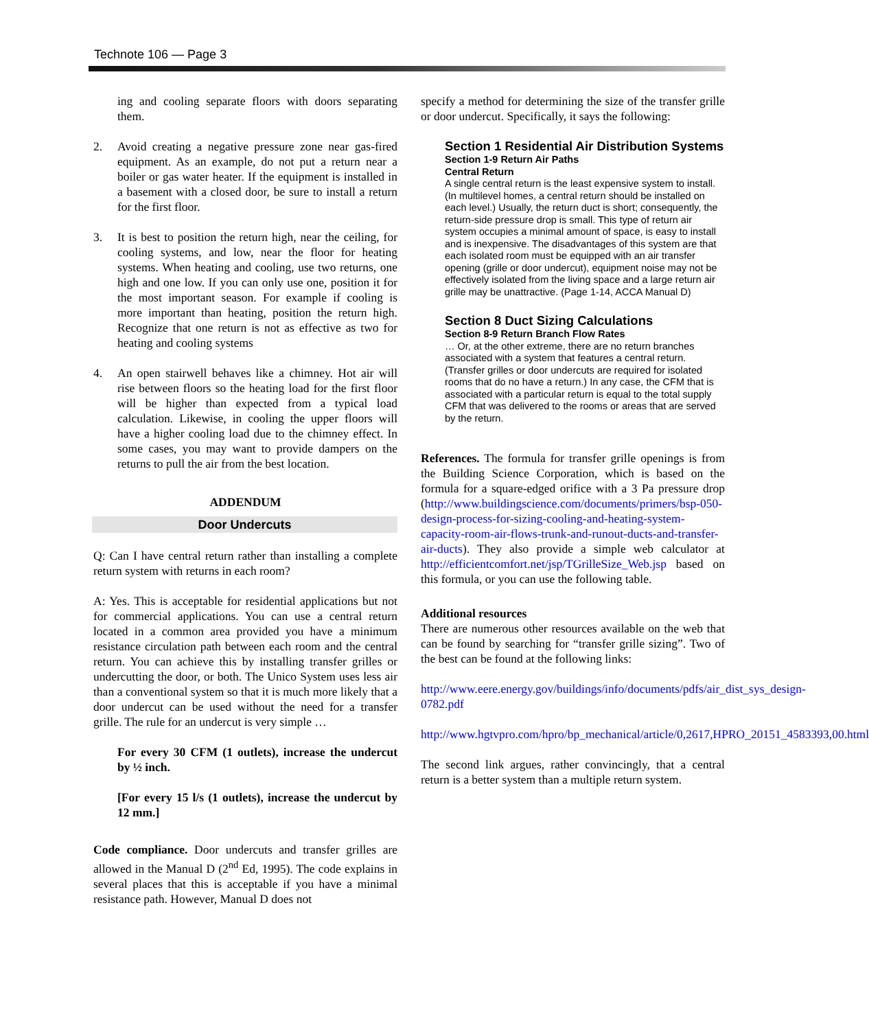Technote 106 — Page 3
ing and cooling separate floors with doors separating them.
2. Avoid creating a negative pressure zone near gas-fired equipment. As an example, do not put a return near a boiler or gas water heater. If the equipment is installed in a basement with a closed door, be sure to install a return for the first floor.
3. It is best to position the return high, near the ceiling, for cooling systems, and low, near the floor for heating systems. When heating and cooling, use two returns, one high and one low. If you can only use one, position it for the most important season. For example if cooling is more important than heating, position the return high. Recognize that one return is not as effective as two for heating and cooling systems
4. An open stairwell behaves like a chimney. Hot air will rise between floors so the heating load for the first floor will be higher than expected from a typical load calculation. Likewise, in cooling the upper floors will have a higher cooling load due to the chimney effect. In some cases, you may want to provide dampers on the returns to pull the air from the best location.
ADDENDUM
Door Undercuts
Q: Can I have central return rather than installing a complete return system with returns in each room?
A: Yes. This is acceptable for residential applications but not for commercial applications. You can use a central return located in a common area provided you have a minimum resistance circulation path between each room and the central return. You can achieve this by installing transfer grilles or undercutting the door, or both. The Unico System uses less air than a conventional system so that it is much more likely that a door undercut can be used without the need for a transfer grille. The rule for an undercut is very simple …
For every 30 CFM (1 outlets), increase the undercut by ½ inch.
[For every 15 l/s (1 outlets), increase the undercut by 12 mm.]
Code compliance. Door undercuts and transfer grilles are allowed in the Manual D (2<sup>nd</sup> Ed, 1995). The code explains in several places that this is acceptable if you have a minimal resistance path. However, Manual D does not
specify a method for determining the size of the transfer grille or door undercut. Specifically, it says the following:
Section 1 Residential Air Distribution Systems
Section 1-9 Return Air Paths
Central Return
A single central return is the least expensive system to install. (In multilevel homes, a central return should be installed on each level.) Usually, the return duct is short; consequently, the return-side pressure drop is small. This type of return air system occupies a minimal amount of space, is easy to install and is inexpensive. The disadvantages of this system are that each isolated room must be equipped with an air transfer opening (grille or door undercut), equipment noise may not be effectively isolated from the living space and a large return air grille may be unattractive. (Page 1-14, ACCA Manual D)
Section 8 Duct Sizing Calculations
Section 8-9 Return Branch Flow Rates
… Or, at the other extreme, there are no return branches associated with a system that features a central return. (Transfer grilles or door undercuts are required for isolated rooms that do no have a return.) In any case, the CFM that is associated with a particular return is equal to the total supply CFM that was delivered to the rooms or areas that are served by the return.
References. The formula for transfer grille openings is from the Building Science Corporation, which is based on the formula for a square-edged orifice with a 3 Pa pressure drop (http://www.buildingscience.com/documents/primers/bsp-050-design-process-for-sizing-cooling-and-heating-system-capacity-room-air-flows-trunk-and-runout-ducts-and-transfer-air-ducts). They also provide a simple web calculator at http://efficientcomfort.net/jsp/TGrilleSize_Web.jsp based on this formula, or you can use the following table.
Additional resources
There are numerous other resources available on the web that can be found by searching for “transfer grille sizing”. Two of the best can be found at the following links:
http://www.eere.energy.gov/buildings/info/documents/pdfs/air_dist_sys_design-0782.pdf
http://www.hgtvpro.com/hpro/bp_mechanical/article/0,2617,HPRO_20151_4583393,00.html
The second link argues, rather convincingly, that a central return is a better system than a multiple return system.